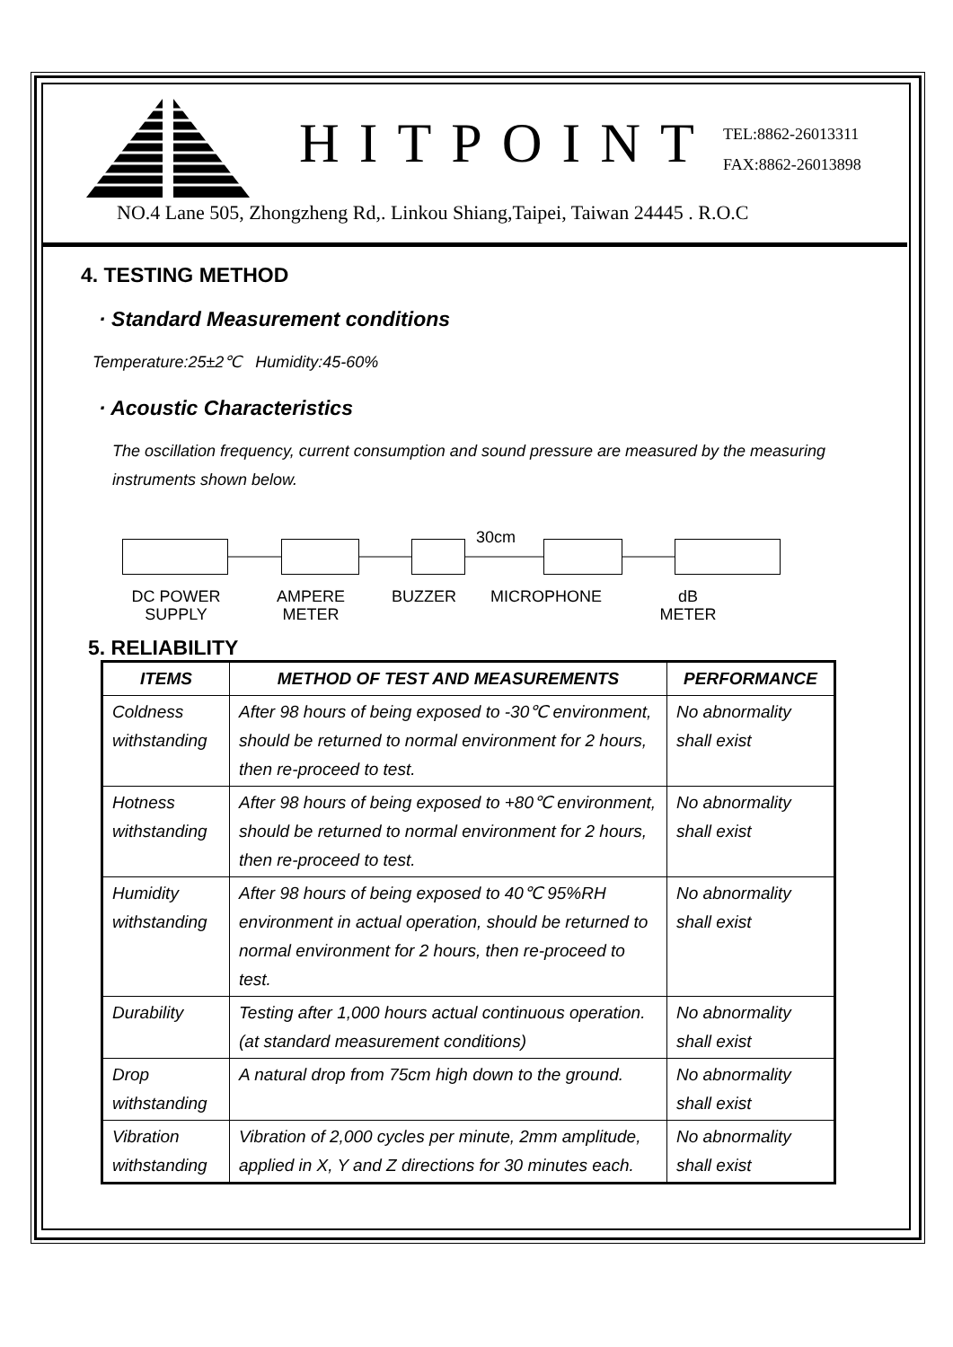HITPOINT
TEL:8862-26013311
FAX:8862-26013898
NO.4 Lane 505, Zhongzheng Rd,. Linkou Shiang,Taipei, Taiwan 24445 . R.O.C
4. TESTING METHOD
· Standard Measurement conditions
Temperature:25±2℃ Humidity:45-60%
· Acoustic Characteristics
The oscillation frequency, current consumption and sound pressure are measured by the measuring instruments shown below.
30cm
DC POWER SUPPLY
AMPERE METER
BUZZER MICROPHONE dB METER
5. RELIABILITY
| ITEMS | METHOD OF TEST AND MEASUREMENTS | PERFORMANCE |
| --- | --- | --- |
| Coldness withstanding | After 98 hours of being exposed to -30℃ environment, should be returned to normal environment for 2 hours, then re-proceed to test. | No abnormality shall exist |
| Hotness withstanding | After 98 hours of being exposed to +80℃ environment, should be returned to normal environment for 2 hours, then re-proceed to test. | No abnormality shall exist |
| Humidity withstanding | After 98 hours of being exposed to 40℃ 95%RH environment in actual operation, should be returned to normal environment for 2 hours, then re-proceed to test. | No abnormality shall exist |
| Durability | Testing after 1,000 hours actual continuous operation.(at standard measurement conditions) | No abnormality shall exist |
| Drop withstanding | A natural drop from 75cm high down to the ground. | No abnormality shall exist |
| Vibration withstanding | Vibration of 2,000 cycles per minute, 2mm amplitude, applied in X, Y and Z directions for 30 minutes each. | No abnormality shall exist |